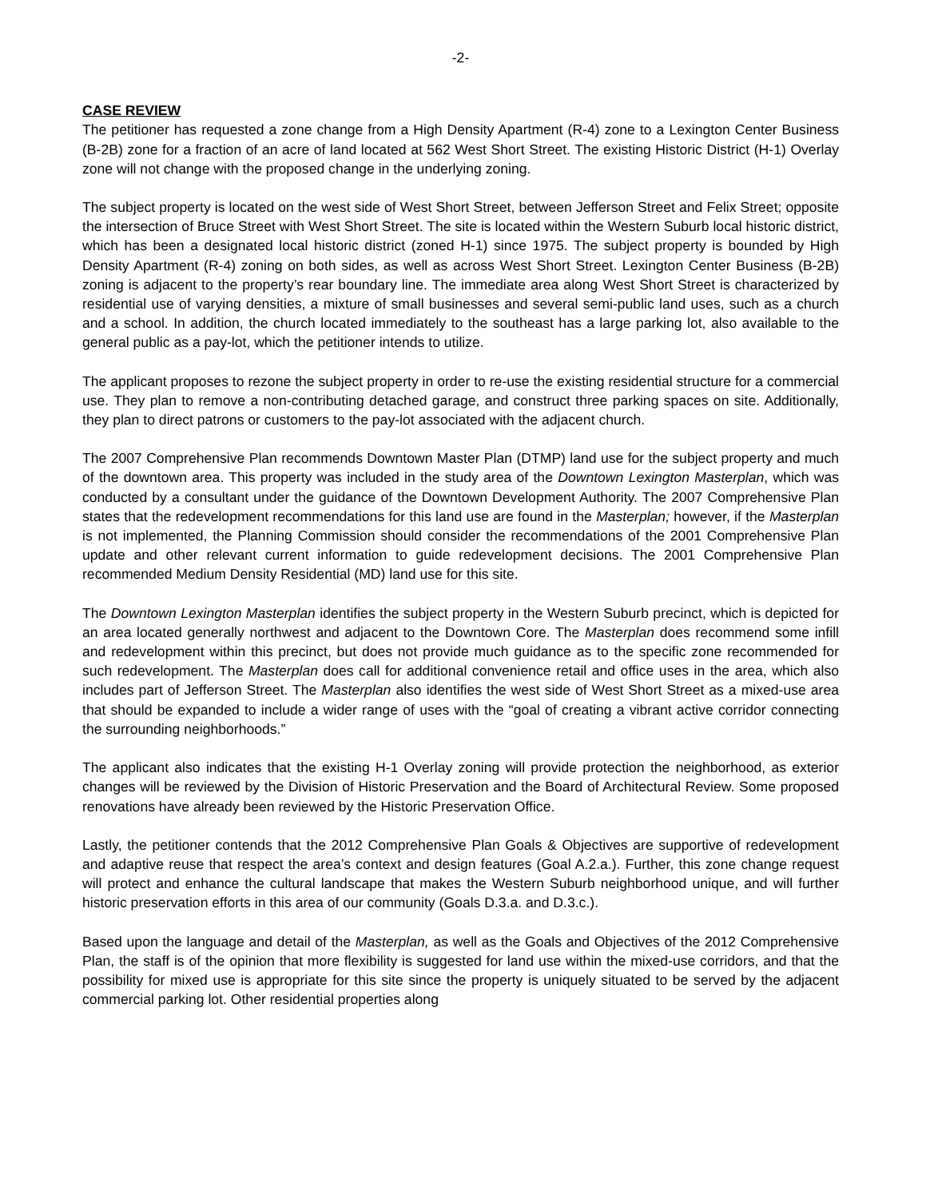-2-
CASE REVIEW
The petitioner has requested a zone change from a High Density Apartment (R-4) zone to a Lexington Center Business (B-2B) zone for a fraction of an acre of land located at 562 West Short Street. The existing Historic District (H-1) Overlay zone will not change with the proposed change in the underlying zoning.
The subject property is located on the west side of West Short Street, between Jefferson Street and Felix Street; opposite the intersection of Bruce Street with West Short Street. The site is located within the Western Suburb local historic district, which has been a designated local historic district (zoned H-1) since 1975. The subject property is bounded by High Density Apartment (R-4) zoning on both sides, as well as across West Short Street. Lexington Center Business (B-2B) zoning is adjacent to the property’s rear boundary line. The immediate area along West Short Street is characterized by residential use of varying densities, a mixture of small businesses and several semi-public land uses, such as a church and a school. In addition, the church located immediately to the southeast has a large parking lot, also available to the general public as a pay-lot, which the petitioner intends to utilize.
The applicant proposes to rezone the subject property in order to re-use the existing residential structure for a commercial use. They plan to remove a non-contributing detached garage, and construct three parking spaces on site. Additionally, they plan to direct patrons or customers to the pay-lot associated with the adjacent church.
The 2007 Comprehensive Plan recommends Downtown Master Plan (DTMP) land use for the subject property and much of the downtown area. This property was included in the study area of the Downtown Lexington Masterplan, which was conducted by a consultant under the guidance of the Downtown Development Authority. The 2007 Comprehensive Plan states that the redevelopment recommendations for this land use are found in the Masterplan; however, if the Masterplan is not implemented, the Planning Commission should consider the recommendations of the 2001 Comprehensive Plan update and other relevant current information to guide redevelopment decisions. The 2001 Comprehensive Plan recommended Medium Density Residential (MD) land use for this site.
The Downtown Lexington Masterplan identifies the subject property in the Western Suburb precinct, which is depicted for an area located generally northwest and adjacent to the Downtown Core. The Masterplan does recommend some infill and redevelopment within this precinct, but does not provide much guidance as to the specific zone recommended for such redevelopment. The Masterplan does call for additional convenience retail and office uses in the area, which also includes part of Jefferson Street. The Masterplan also identifies the west side of West Short Street as a mixed-use area that should be expanded to include a wider range of uses with the “goal of creating a vibrant active corridor connecting the surrounding neighborhoods.”
The applicant also indicates that the existing H-1 Overlay zoning will provide protection the neighborhood, as exterior changes will be reviewed by the Division of Historic Preservation and the Board of Architectural Review. Some proposed renovations have already been reviewed by the Historic Preservation Office.
Lastly, the petitioner contends that the 2012 Comprehensive Plan Goals & Objectives are supportive of redevelopment and adaptive reuse that respect the area’s context and design features (Goal A.2.a.). Further, this zone change request will protect and enhance the cultural landscape that makes the Western Suburb neighborhood unique, and will further historic preservation efforts in this area of our community (Goals D.3.a. and D.3.c.).
Based upon the language and detail of the Masterplan, as well as the Goals and Objectives of the 2012 Comprehensive Plan, the staff is of the opinion that more flexibility is suggested for land use within the mixed-use corridors, and that the possibility for mixed use is appropriate for this site since the property is uniquely situated to be served by the adjacent commercial parking lot. Other residential properties along